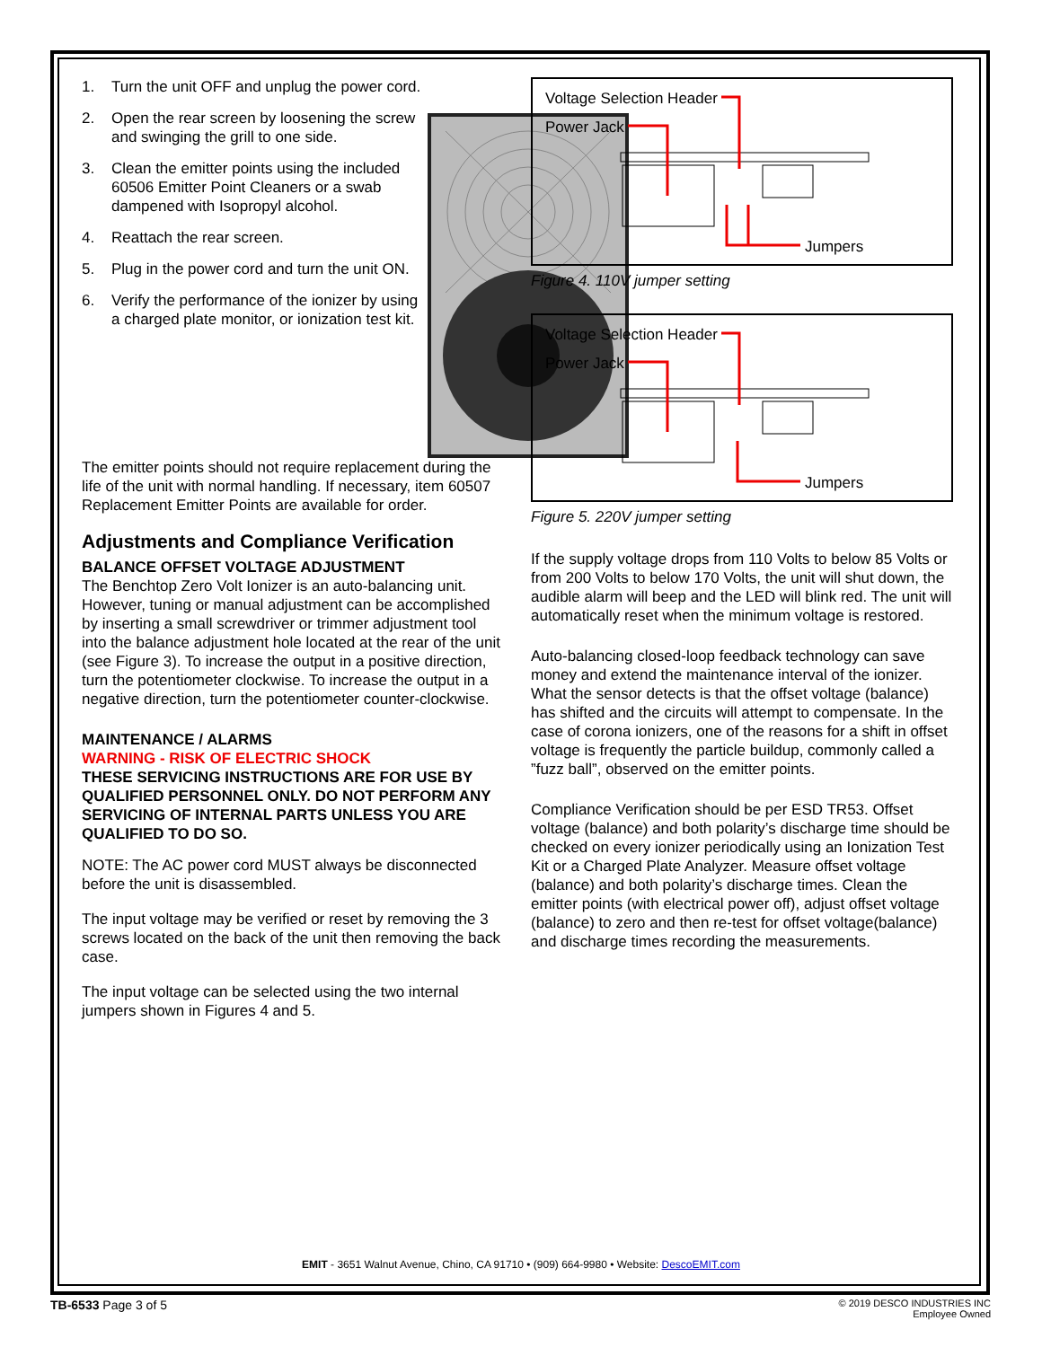1. Turn the unit OFF and unplug the power cord.
2. Open the rear screen by loosening the screw and swinging the grill to one side.
3. Clean the emitter points using the included 60506 Emitter Point Cleaners or a swab dampened with Isopropyl alcohol.
4. Reattach the rear screen.
5. Plug in the power cord and turn the unit ON.
6. Verify the performance of the ionizer by using a charged plate monitor, or ionization test kit.
The emitter points should not require replacement during the life of the unit with normal handling. If necessary, item 60507 Replacement Emitter Points are available for order.
Adjustments and Compliance Verification
BALANCE OFFSET VOLTAGE ADJUSTMENT
The Benchtop Zero Volt Ionizer is an auto-balancing unit. However, tuning or manual adjustment can be accomplished by inserting a small screwdriver or trimmer adjustment tool into the balance adjustment hole located at the rear of the unit (see Figure 3). To increase the output in a positive direction, turn the potentiometer clockwise. To increase the output in a negative direction, turn the potentiometer counter-clockwise.
MAINTENANCE / ALARMS
WARNING - RISK OF ELECTRIC SHOCK
THESE SERVICING INSTRUCTIONS ARE FOR USE BY QUALIFIED PERSONNEL ONLY. DO NOT PERFORM ANY SERVICING OF INTERNAL PARTS UNLESS YOU ARE QUALIFIED TO DO SO.
NOTE: The AC power cord MUST always be disconnected before the unit is disassembled.
The input voltage may be verified or reset by removing the 3 screws located on the back of the unit then removing the back case.
The input voltage can be selected using the two internal jumpers shown in Figures 4 and 5.
Voltage Selection Header
Power Jack
Jumpers
Figure 4. 110V jumper setting
Voltage Selection Header
Power Jack
Jumpers
Figure 5. 220V jumper setting
If the supply voltage drops from 110 Volts to below 85 Volts or from 200 Volts to below 170 Volts, the unit will shut down, the audible alarm will beep and the LED will blink red. The unit will automatically reset when the minimum voltage is restored.
Auto-balancing closed-loop feedback technology can save money and extend the maintenance interval of the ionizer. What the sensor detects is that the offset voltage (balance) has shifted and the circuits will attempt to compensate. In the case of corona ionizers, one of the reasons for a shift in offset voltage is frequently the particle buildup, commonly called a ”fuzz ball”, observed on the emitter points.
Compliance Verification should be per ESD TR53. Offset voltage (balance) and both polarity’s discharge time should be checked on every ionizer periodically using an Ionization Test Kit or a Charged Plate Analyzer. Measure offset voltage (balance) and both polarity’s discharge times. Clean the emitter points (with electrical power off), adjust offset voltage (balance) to zero and then re-test for offset voltage(balance) and discharge times recording the measurements.
EMIT - 3651 Walnut Avenue, Chino, CA 91710 • (909) 664-9980 • Website: DescoEMIT.com
TB-6533 Page 3 of 5
© 2019 DESCO INDUSTRIES INC
Employee Owned